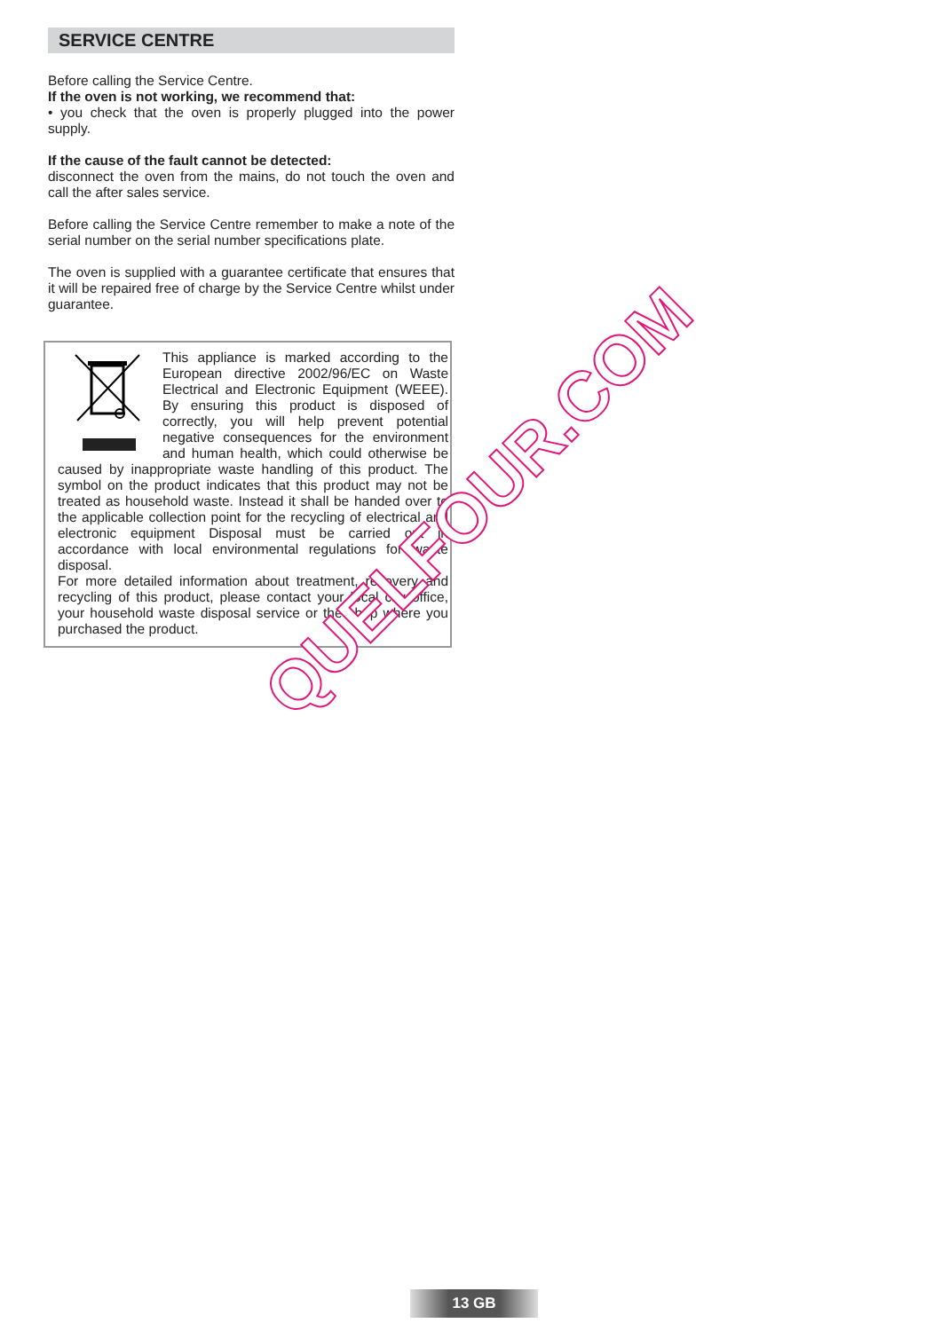SERVICE CENTRE
Before calling the Service Centre.
If the oven is not working, we recommend that:
• you check that the oven is properly plugged into the power supply.
If the cause of the fault cannot be detected:
disconnect the oven from the mains, do not touch the oven and call the after sales service.
Before calling the Service Centre remember to make a note of the serial number on the serial number specifications plate.
The oven is supplied with a guarantee certificate that ensures that it will be repaired free of charge by the Service Centre whilst under guarantee.
This appliance is marked according to the European directive 2002/96/EC on Waste Electrical and Electronic Equipment (WEEE). By ensuring this product is disposed of correctly, you will help prevent potential negative consequences for the environment and human health, which could otherwise be caused by inappropriate waste handling of this product. The symbol on the product indicates that this product may not be treated as household waste. Instead it shall be handed over to the applicable collection point for the recycling of electrical and electronic equipment Disposal must be carried out in accordance with local environmental regulations for waste disposal.
For more detailed information about treatment, recovery and recycling of this product, please contact your local city office, your household waste disposal service or the shop where you purchased the product.
QUELFOUR.COM
13 GB